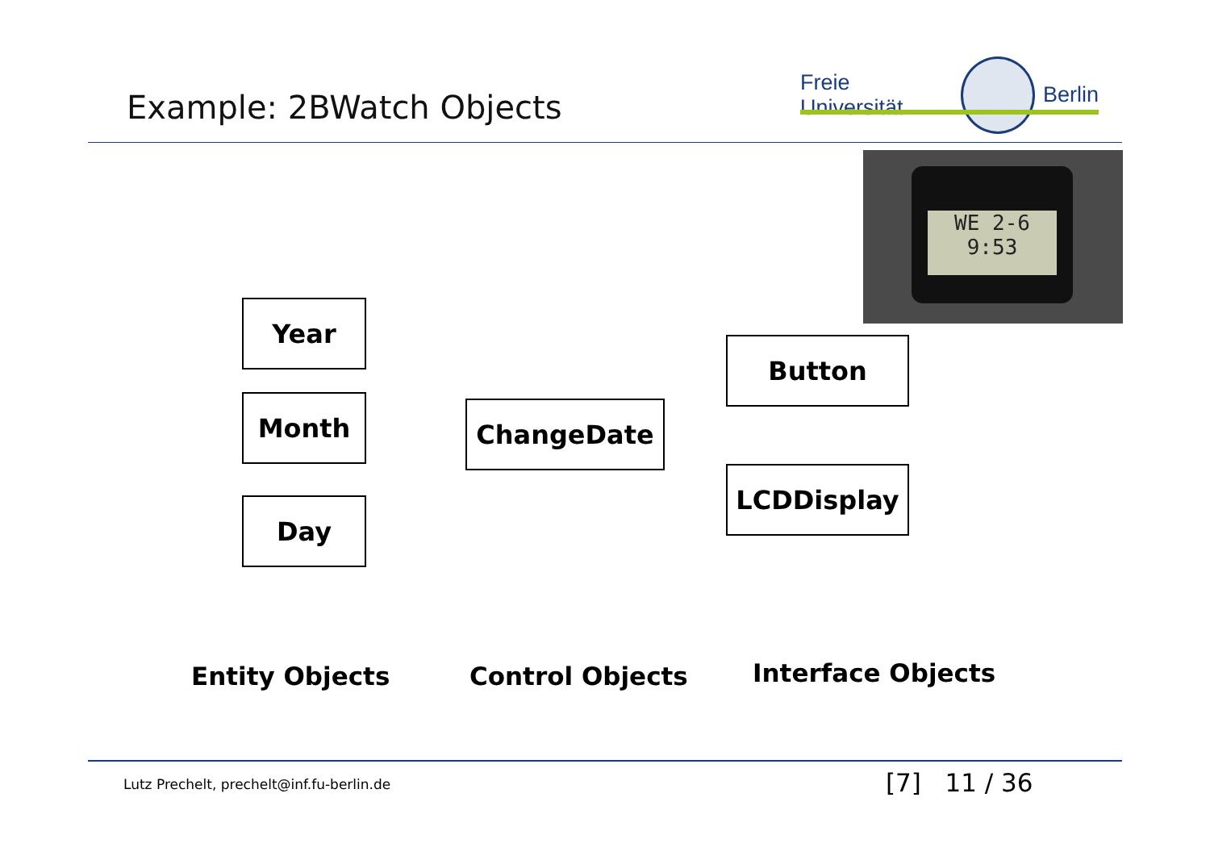Example: 2BWatch Objects
Freie Universität Berlin
WE 2-6
9:53
Year
Month
Day
ChangeDate
Button
LCDDisplay
Entity Objects Control Objects Interface Objects
Lutz Prechelt, prechelt@inf.fu-berlin.de
[7] 11 / 36